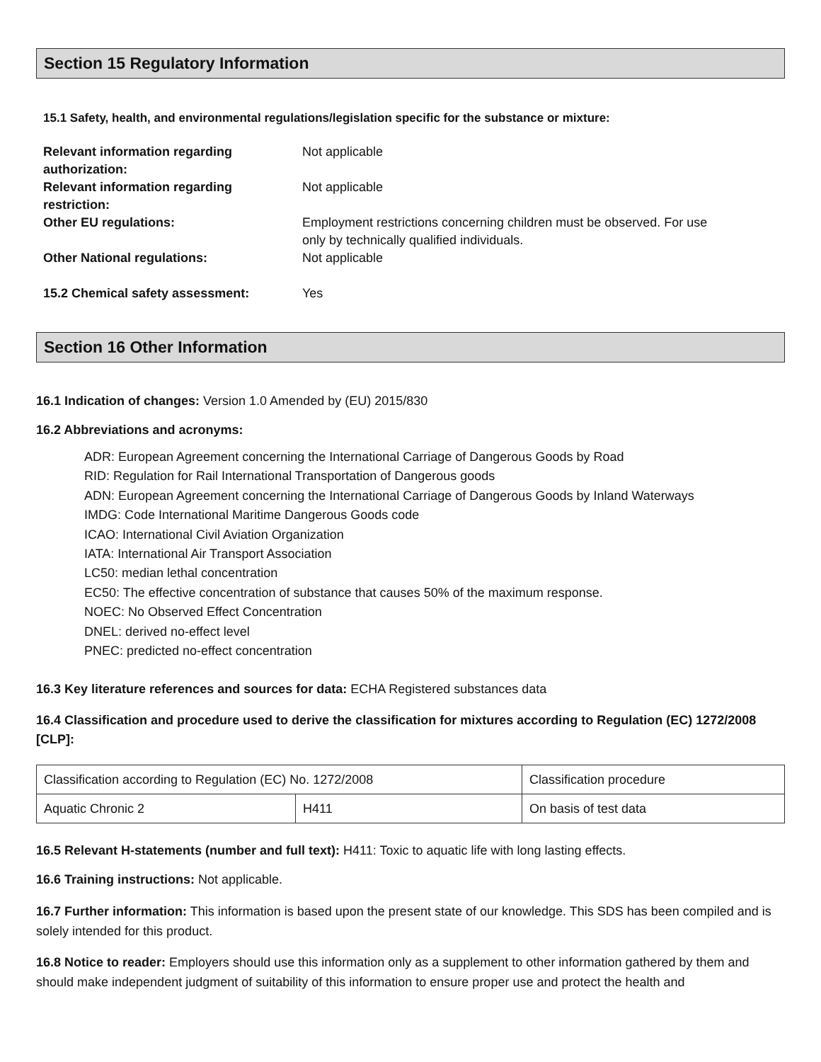Section 15 Regulatory Information
15.1 Safety, health, and environmental regulations/legislation specific for the substance or mixture:
| Relevant information regarding authorization: | Not applicable |
| Relevant information regarding restriction: | Not applicable |
| Other EU regulations: | Employment restrictions concerning children must be observed. For use only by technically qualified individuals. |
| Other National regulations: | Not applicable |
| 15.2 Chemical safety assessment: | Yes |
Section 16 Other Information
16.1 Indication of changes: Version 1.0 Amended by (EU) 2015/830
16.2 Abbreviations and acronyms:
ADR: European Agreement concerning the International Carriage of Dangerous Goods by Road
RID: Regulation for Rail International Transportation of Dangerous goods
ADN: European Agreement concerning the International Carriage of Dangerous Goods by Inland Waterways
IMDG: Code International Maritime Dangerous Goods code
ICAO: International Civil Aviation Organization
IATA: International Air Transport Association
LC50: median lethal concentration
EC50: The effective concentration of substance that causes 50% of the maximum response.
NOEC: No Observed Effect Concentration
DNEL: derived no-effect level
PNEC: predicted no-effect concentration
16.3 Key literature references and sources for data: ECHA Registered substances data
16.4 Classification and procedure used to derive the classification for mixtures according to Regulation (EC) 1272/2008 [CLP]:
| Classification according to Regulation (EC) No. 1272/2008 | | Classification procedure |
| Aquatic Chronic 2 | H411 | On basis of test data |
16.5 Relevant H-statements (number and full text): H411: Toxic to aquatic life with long lasting effects.
16.6 Training instructions: Not applicable.
16.7 Further information: This information is based upon the present state of our knowledge. This SDS has been compiled and is solely intended for this product.
16.8 Notice to reader: Employers should use this information only as a supplement to other information gathered by them and should make independent judgment of suitability of this information to ensure proper use and protect the health and